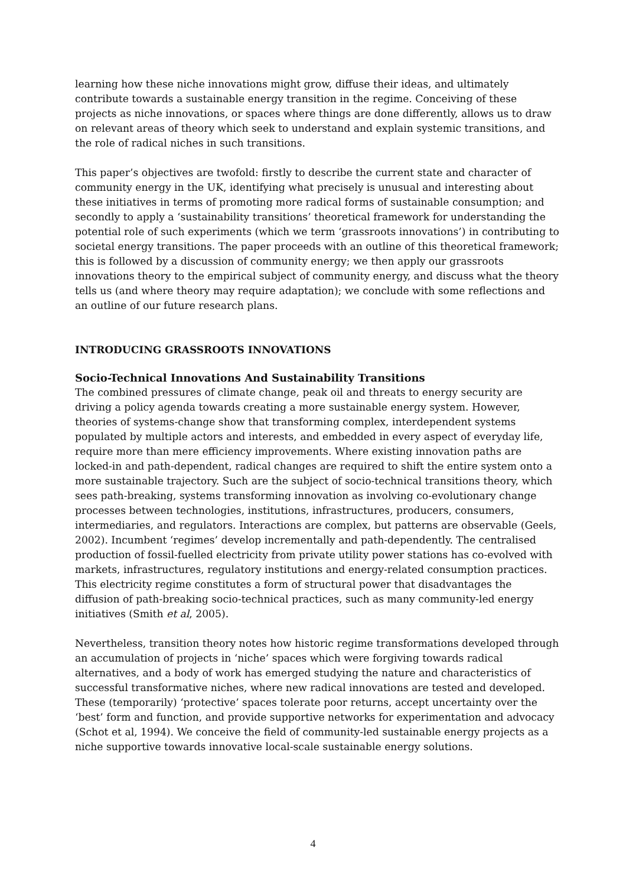learning how these niche innovations might grow, diffuse their ideas, and ultimately contribute towards a sustainable energy transition in the regime. Conceiving of these projects as niche innovations, or spaces where things are done differently, allows us to draw on relevant areas of theory which seek to understand and explain systemic transitions, and the role of radical niches in such transitions.
This paper’s objectives are twofold: firstly to describe the current state and character of community energy in the UK, identifying what precisely is unusual and interesting about these initiatives in terms of promoting more radical forms of sustainable consumption; and secondly to apply a ‘sustainability transitions’ theoretical framework for understanding the potential role of such experiments (which we term ‘grassroots innovations’) in contributing to societal energy transitions. The paper proceeds with an outline of this theoretical framework; this is followed by a discussion of community energy; we then apply our grassroots innovations theory to the empirical subject of community energy, and discuss what the theory tells us (and where theory may require adaptation); we conclude with some reflections and an outline of our future research plans.
INTRODUCING GRASSROOTS INNOVATIONS
Socio-Technical Innovations And Sustainability Transitions
The combined pressures of climate change, peak oil and threats to energy security are driving a policy agenda towards creating a more sustainable energy system. However, theories of systems-change show that transforming complex, interdependent systems populated by multiple actors and interests, and embedded in every aspect of everyday life, require more than mere efficiency improvements. Where existing innovation paths are locked-in and path-dependent, radical changes are required to shift the entire system onto a more sustainable trajectory. Such are the subject of socio-technical transitions theory, which sees path-breaking, systems transforming innovation as involving co-evolutionary change processes between technologies, institutions, infrastructures, producers, consumers, intermediaries, and regulators. Interactions are complex, but patterns are observable (Geels, 2002). Incumbent ‘regimes’ develop incrementally and path-dependently. The centralised production of fossil-fuelled electricity from private utility power stations has co-evolved with markets, infrastructures, regulatory institutions and energy-related consumption practices. This electricity regime constitutes a form of structural power that disadvantages the diffusion of path-breaking socio-technical practices, such as many community-led energy initiatives (Smith et al, 2005).
Nevertheless, transition theory notes how historic regime transformations developed through an accumulation of projects in ‘niche’ spaces which were forgiving towards radical alternatives, and a body of work has emerged studying the nature and characteristics of successful transformative niches, where new radical innovations are tested and developed. These (temporarily) ‘protective’ spaces tolerate poor returns, accept uncertainty over the ‘best’ form and function, and provide supportive networks for experimentation and advocacy (Schot et al, 1994). We conceive the field of community-led sustainable energy projects as a niche supportive towards innovative local-scale sustainable energy solutions.
4